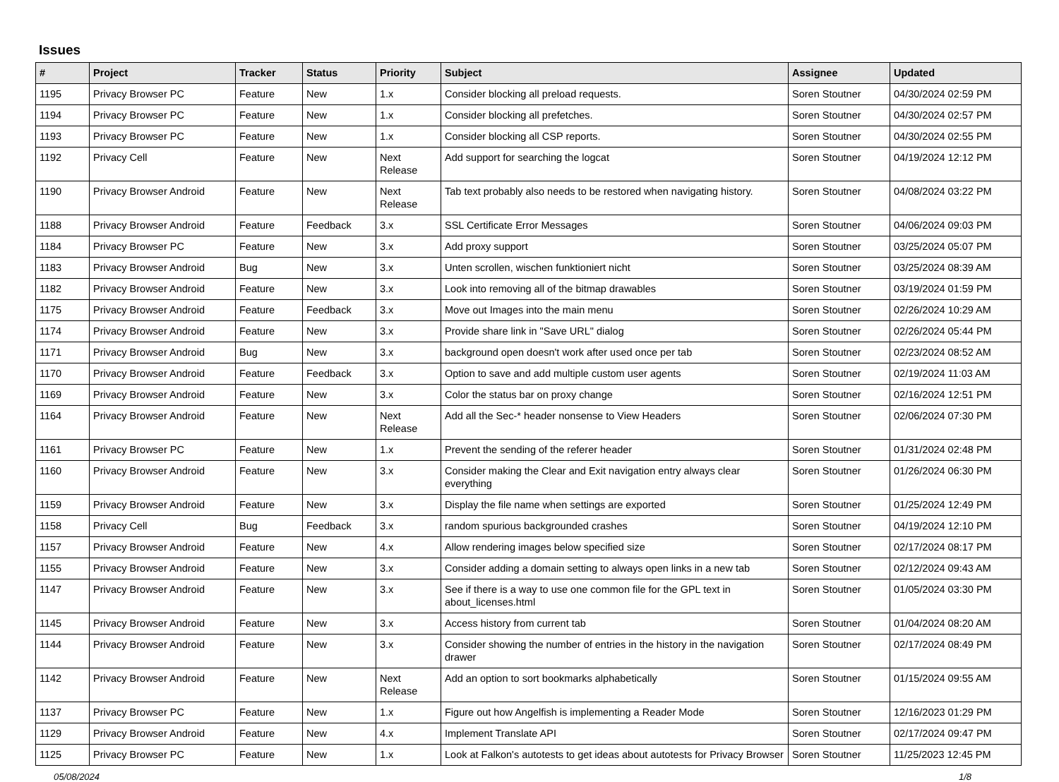Issues
| # | Project | Tracker | Status | Priority | Subject | Assignee | Updated |
| --- | --- | --- | --- | --- | --- | --- | --- |
| 1195 | Privacy Browser PC | Feature | New | 1.x | Consider blocking all preload requests. | Soren Stoutner | 04/30/2024 02:59 PM |
| 1194 | Privacy Browser PC | Feature | New | 1.x | Consider blocking all prefetches. | Soren Stoutner | 04/30/2024 02:57 PM |
| 1193 | Privacy Browser PC | Feature | New | 1.x | Consider blocking all CSP reports. | Soren Stoutner | 04/30/2024 02:55 PM |
| 1192 | Privacy Cell | Feature | New | Next Release | Add support for searching the logcat | Soren Stoutner | 04/19/2024 12:12 PM |
| 1190 | Privacy Browser Android | Feature | New | Next Release | Tab text probably also needs to be restored when navigating history. | Soren Stoutner | 04/08/2024 03:22 PM |
| 1188 | Privacy Browser Android | Feature | Feedback | 3.x | SSL Certificate Error Messages | Soren Stoutner | 04/06/2024 09:03 PM |
| 1184 | Privacy Browser PC | Feature | New | 3.x | Add proxy support | Soren Stoutner | 03/25/2024 05:07 PM |
| 1183 | Privacy Browser Android | Bug | New | 3.x | Unten scrollen, wischen funktioniert nicht | Soren Stoutner | 03/25/2024 08:39 AM |
| 1182 | Privacy Browser Android | Feature | New | 3.x | Look into removing all of the bitmap drawables | Soren Stoutner | 03/19/2024 01:59 PM |
| 1175 | Privacy Browser Android | Feature | Feedback | 3.x | Move out Images into the main menu | Soren Stoutner | 02/26/2024 10:29 AM |
| 1174 | Privacy Browser Android | Feature | New | 3.x | Provide share link in "Save URL" dialog | Soren Stoutner | 02/26/2024 05:44 PM |
| 1171 | Privacy Browser Android | Bug | New | 3.x | background open doesn't work after used once per tab | Soren Stoutner | 02/23/2024 08:52 AM |
| 1170 | Privacy Browser Android | Feature | Feedback | 3.x | Option to save and add multiple custom user agents | Soren Stoutner | 02/19/2024 11:03 AM |
| 1169 | Privacy Browser Android | Feature | New | 3.x | Color the status bar on proxy change | Soren Stoutner | 02/16/2024 12:51 PM |
| 1164 | Privacy Browser Android | Feature | New | Next Release | Add all the Sec-* header nonsense to View Headers | Soren Stoutner | 02/06/2024 07:30 PM |
| 1161 | Privacy Browser PC | Feature | New | 1.x | Prevent the sending of the referer header | Soren Stoutner | 01/31/2024 02:48 PM |
| 1160 | Privacy Browser Android | Feature | New | 3.x | Consider making the Clear and Exit navigation entry always clear everything | Soren Stoutner | 01/26/2024 06:30 PM |
| 1159 | Privacy Browser Android | Feature | New | 3.x | Display the file name when settings are exported | Soren Stoutner | 01/25/2024 12:49 PM |
| 1158 | Privacy Cell | Bug | Feedback | 3.x | random spurious backgrounded crashes | Soren Stoutner | 04/19/2024 12:10 PM |
| 1157 | Privacy Browser Android | Feature | New | 4.x | Allow rendering images below specified size | Soren Stoutner | 02/17/2024 08:17 PM |
| 1155 | Privacy Browser Android | Feature | New | 3.x | Consider adding a domain setting to always open links in a new tab | Soren Stoutner | 02/12/2024 09:43 AM |
| 1147 | Privacy Browser Android | Feature | New | 3.x | See if there is a way to use one common file for the GPL text in about_licenses.html | Soren Stoutner | 01/05/2024 03:30 PM |
| 1145 | Privacy Browser Android | Feature | New | 3.x | Access history from current tab | Soren Stoutner | 01/04/2024 08:20 AM |
| 1144 | Privacy Browser Android | Feature | New | 3.x | Consider showing the number of entries in the history in the navigation drawer | Soren Stoutner | 02/17/2024 08:49 PM |
| 1142 | Privacy Browser Android | Feature | New | Next Release | Add an option to sort bookmarks alphabetically | Soren Stoutner | 01/15/2024 09:55 AM |
| 1137 | Privacy Browser PC | Feature | New | 1.x | Figure out how Angelfish is implementing a Reader Mode | Soren Stoutner | 12/16/2023 01:29 PM |
| 1129 | Privacy Browser Android | Feature | New | 4.x | Implement Translate API | Soren Stoutner | 02/17/2024 09:47 PM |
| 1125 | Privacy Browser PC | Feature | New | 1.x | Look at Falkon's autotests to get ideas about autotests for Privacy Browser | Soren Stoutner | 11/25/2023 12:45 PM |
05/08/2024 1/8